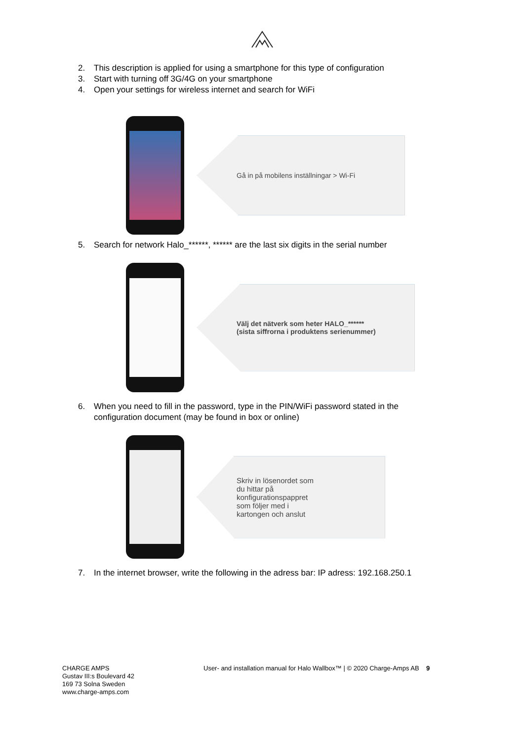2. This description is applied for using a smartphone for this type of configuration
3. Start with turning off 3G/4G on your smartphone
4. Open your settings for wireless internet and search for WiFi
Gå in på mobilens inställningar > Wi-Fi
5. Search for network Halo_******, ****** are the last six digits in the serial number
Välj det nätverk som heter HALO_******
(sista siffrorna i produktens serienummer)
6. When you need to fill in the password, type in the PIN/WiFi password stated in the configuration document (may be found in box or online)
Skriv in lösenordet som
du hittar på
konfigurationspappret
som följer med i
kartongen och anslut
7. In the internet browser, write the following in the adress bar: IP adress: 192.168.250.1
CHARGE AMPS
Gustav III:s Boulevard 42
169 73 Solna Sweden
www.charge-amps.com
User- and installation manual for Halo Wallbox™ | © 2020 Charge-Amps AB 9